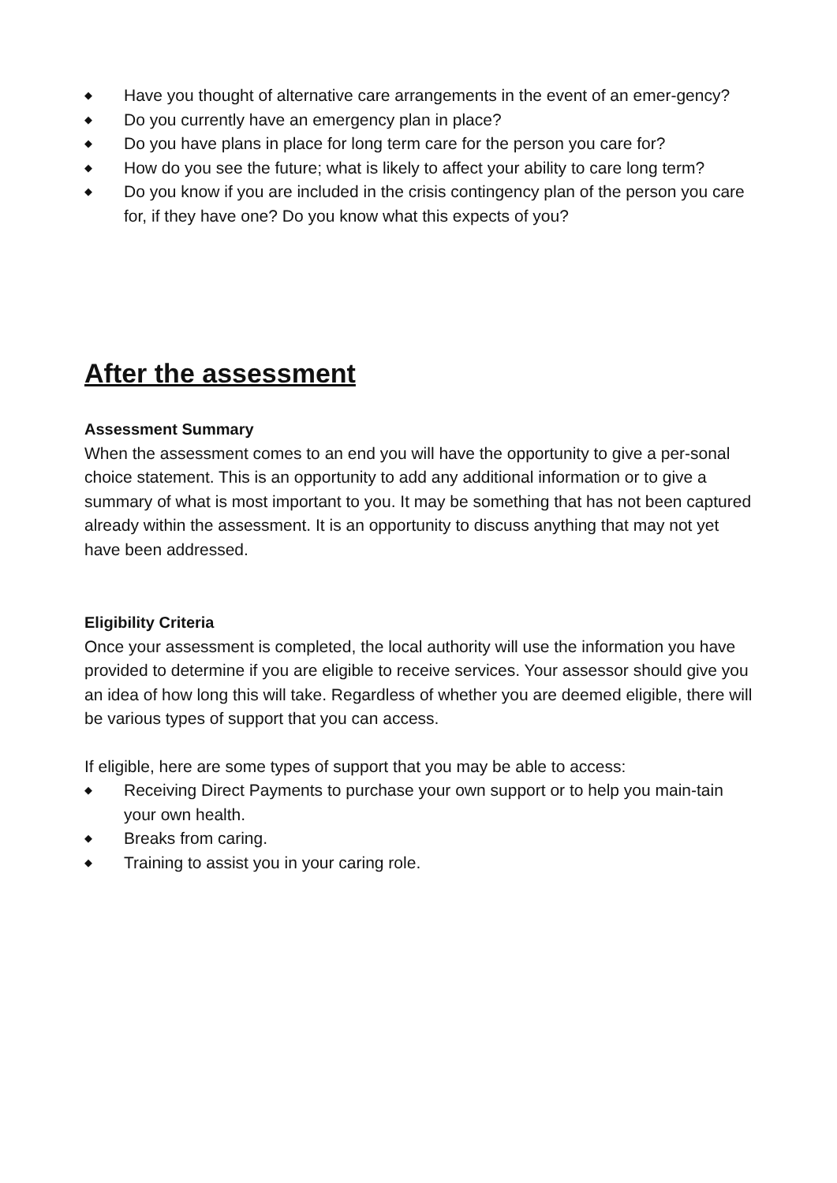◆ Have you thought of alternative care arrangements in the event of an emer-gency?
◆ Do you currently have an emergency plan in place?
◆ Do you have plans in place for long term care for the person you care for?
◆ How do you see the future; what is likely to affect your ability to care long term?
◆ Do you know if you are included in the crisis contingency plan of the person you care for, if they have one? Do you know what this expects of you?
After the assessment
Assessment Summary
When the assessment comes to an end you will have the opportunity to give a per-sonal choice statement. This is an opportunity to add any additional information or to give a summary of what is most important to you. It may be something that has not been captured already within the assessment. It is an opportunity to discuss anything that may not yet have been addressed.
Eligibility Criteria
Once your assessment is completed, the local authority will use the information you have provided to determine if you are eligible to receive services. Your assessor should give you an idea of how long this will take. Regardless of whether you are deemed eligible, there will be various types of support that you can access.
If eligible, here are some types of support that you may be able to access:
◆ Receiving Direct Payments to purchase your own support or to help you main-tain your own health.
◆ Breaks from caring.
◆ Training to assist you in your caring role.